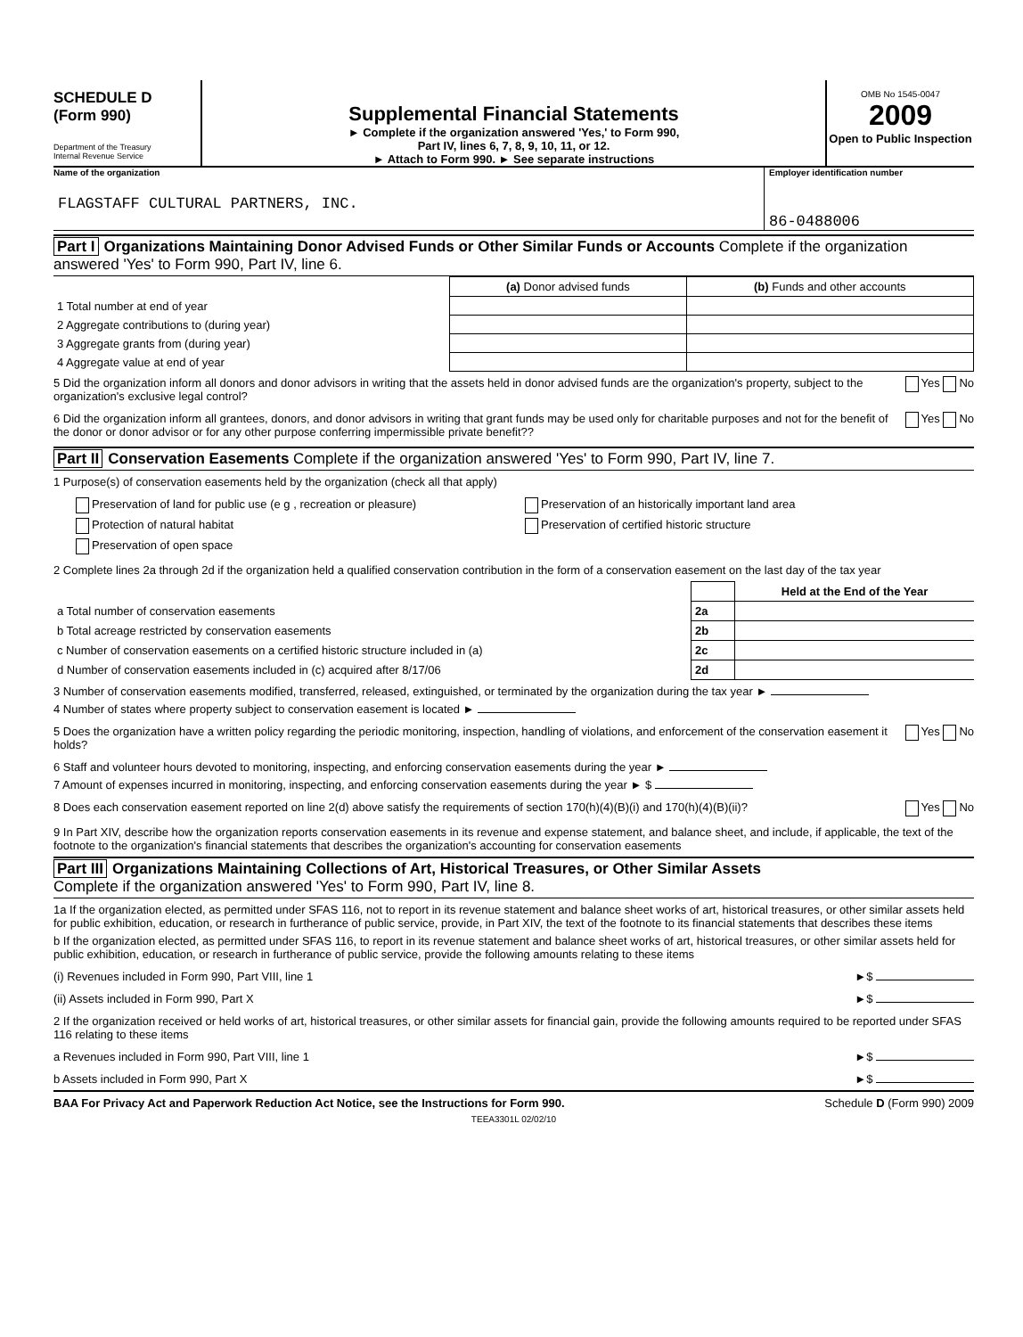SCHEDULE D
(Form 990)
Department of the Treasury
Internal Revenue Service
Supplemental Financial Statements
► Complete if the organization answered 'Yes,' to Form 990,
Part IV, lines 6, 7, 8, 9, 10, 11, or 12.
► Attach to Form 990. ► See separate instructions
OMB No 1545-0047
2009
Open to Public Inspection
Name of the organization
FLAGSTAFF CULTURAL PARTNERS, INC.
Employer identification number
86-0488006
Part I Organizations Maintaining Donor Advised Funds or Other Similar Funds or Accounts Complete if the organization answered 'Yes' to Form 990, Part IV, line 6.
| | (a) Donor advised funds | (b) Funds and other accounts |
| --- | --- | --- |
| 1 Total number at end of year | | |
| 2 Aggregate contributions to (during year) | | |
| 3 Aggregate grants from (during year) | | |
| 4 Aggregate value at end of year | | |
5 Did the organization inform all donors and donor advisors in writing that the assets held in donor advised funds are the organization's property, subject to the organization's exclusive legal control?
Yes No
6 Did the organization inform all grantees, donors, and donor advisors in writing that grant funds may be used only for charitable purposes and not for the benefit of the donor or donor advisor or for any other purpose conferring impermissible private benefit??
Yes No
Part II Conservation Easements Complete if the organization answered 'Yes' to Form 990, Part IV, line 7.
1 Purpose(s) of conservation easements held by the organization (check all that apply)
Preservation of land for public use (e g , recreation or pleasure)
Protection of natural habitat
Preservation of open space
Preservation of an historically important land area
Preservation of certified historic structure
2 Complete lines 2a through 2d if the organization held a qualified conservation contribution in the form of a conservation easement on the last day of the tax year
| | | Held at the End of the Year |
| a Total number of conservation easements | 2a | |
| b Total acreage restricted by conservation easements | 2b | |
| c Number of conservation easements on a certified historic structure included in (a) | 2c | |
| d Number of conservation easements included in (c) acquired after 8/17/06 | 2d | |
3 Number of conservation easements modified, transferred, released, extinguished, or terminated by the organization during the tax year ►
4 Number of states where property subject to conservation easement is located ►
5 Does the organization have a written policy regarding the periodic monitoring, inspection, handling of violations, and enforcement of the conservation easement it holds?
Yes No
6 Staff and volunteer hours devoted to monitoring, inspecting, and enforcing conservation easements during the year ►
7 Amount of expenses incurred in monitoring, inspecting, and enforcing conservation easements during the year ► $
8 Does each conservation easement reported on line 2(d) above satisfy the requirements of section 170(h)(4)(B)(i) and 170(h)(4)(B)(ii)?
Yes No
9 In Part XIV, describe how the organization reports conservation easements in its revenue and expense statement, and balance sheet, and include, if applicable, the text of the footnote to the organization's financial statements that describes the organization's accounting for conservation easements
Part III Organizations Maintaining Collections of Art, Historical Treasures, or Other Similar Assets
Complete if the organization answered 'Yes' to Form 990, Part IV, line 8.
1a If the organization elected, as permitted under SFAS 116, not to report in its revenue statement and balance sheet works of art, historical treasures, or other similar assets held for public exhibition, education, or research in furtherance of public service, provide, in Part XIV, the text of the footnote to its financial statements that describes these items
b If the organization elected, as permitted under SFAS 116, to report in its revenue statement and balance sheet works of art, historical treasures, or other similar assets held for public exhibition, education, or research in furtherance of public service, provide the following amounts relating to these items
(i) Revenues included in Form 990, Part VIII, line 1
►$
(ii) Assets included in Form 990, Part X
►$
2 If the organization received or held works of art, historical treasures, or other similar assets for financial gain, provide the following amounts required to be reported under SFAS 116 relating to these items
a Revenues included in Form 990, Part VIII, line 1
►$
b Assets included in Form 990, Part X
►$
BAA For Privacy Act and Paperwork Reduction Act Notice, see the Instructions for Form 990. Schedule D (Form 990) 2009
TEEA3301L 02/02/10